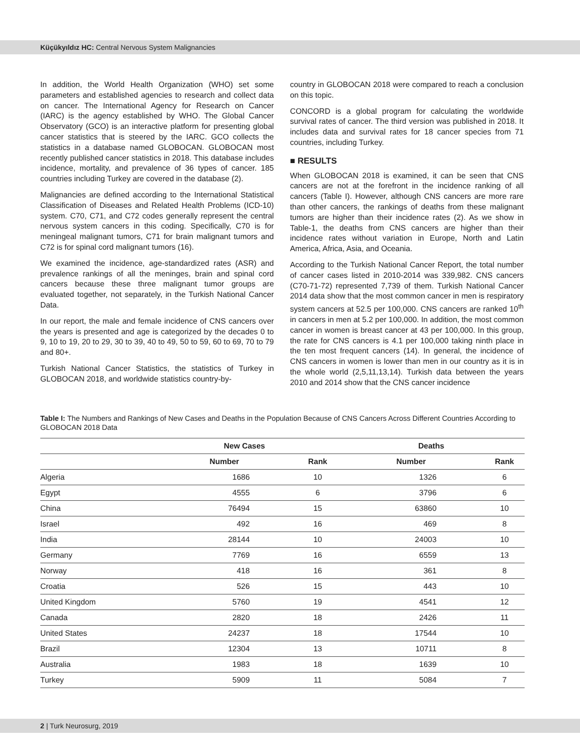Küçükyıldız HC: Central Nervous System Malignancies
In addition, the World Health Organization (WHO) set some parameters and established agencies to research and collect data on cancer. The International Agency for Research on Cancer (IARC) is the agency established by WHO. The Global Cancer Observatory (GCO) is an interactive platform for presenting global cancer statistics that is steered by the IARC. GCO collects the statistics in a database named GLOBOCAN. GLOBOCAN most recently published cancer statistics in 2018. This database includes incidence, mortality, and prevalence of 36 types of cancer. 185 countries including Turkey are covered in the database (2).
Malignancies are defined according to the International Statistical Classification of Diseases and Related Health Problems (ICD-10) system. C70, C71, and C72 codes generally represent the central nervous system cancers in this coding. Specifically, C70 is for meningeal malignant tumors, C71 for brain malignant tumors and C72 is for spinal cord malignant tumors (16).
We examined the incidence, age-standardized rates (ASR) and prevalence rankings of all the meninges, brain and spinal cord cancers because these three malignant tumor groups are evaluated together, not separately, in the Turkish National Cancer Data.
In our report, the male and female incidence of CNS cancers over the years is presented and age is categorized by the decades 0 to 9, 10 to 19, 20 to 29, 30 to 39, 40 to 49, 50 to 59, 60 to 69, 70 to 79 and 80+.
Turkish National Cancer Statistics, the statistics of Turkey in GLOBOCAN 2018, and worldwide statistics country-by-
country in GLOBOCAN 2018 were compared to reach a conclusion on this topic.
CONCORD is a global program for calculating the worldwide survival rates of cancer. The third version was published in 2018. It includes data and survival rates for 18 cancer species from 71 countries, including Turkey.
■ RESULTS
When GLOBOCAN 2018 is examined, it can be seen that CNS cancers are not at the forefront in the incidence ranking of all cancers (Table I). However, although CNS cancers are more rare than other cancers, the rankings of deaths from these malignant tumors are higher than their incidence rates (2). As we show in Table-1, the deaths from CNS cancers are higher than their incidence rates without variation in Europe, North and Latin America, Africa, Asia, and Oceania.
According to the Turkish National Cancer Report, the total number of cancer cases listed in 2010-2014 was 339,982. CNS cancers (C70-71-72) represented 7,739 of them. Turkish National Cancer 2014 data show that the most common cancer in men is respiratory system cancers at 52.5 per 100,000. CNS cancers are ranked 10<sup>th</sup> in cancers in men at 5.2 per 100,000. In addition, the most common cancer in women is breast cancer at 43 per 100,000. In this group, the rate for CNS cancers is 4.1 per 100,000 taking ninth place in the ten most frequent cancers (14). In general, the incidence of CNS cancers in women is lower than men in our country as it is in the whole world (2,5,11,13,14). Turkish data between the years 2010 and 2014 show that the CNS cancer incidence
Table I: The Numbers and Rankings of New Cases and Deaths in the Population Because of CNS Cancers Across Different Countries According to GLOBOCAN 2018 Data
| | New Cases | | Deaths | |
| --- | --- | --- | --- | --- |
| | Number | Rank | Number | Rank |
| Algeria | 1686 | 10 | 1326 | 6 |
| Egypt | 4555 | 6 | 3796 | 6 |
| China | 76494 | 15 | 63860 | 10 |
| Israel | 492 | 16 | 469 | 8 |
| India | 28144 | 10 | 24003 | 10 |
| Germany | 7769 | 16 | 6559 | 13 |
| Norway | 418 | 16 | 361 | 8 |
| Croatia | 526 | 15 | 443 | 10 |
| United Kingdom | 5760 | 19 | 4541 | 12 |
| Canada | 2820 | 18 | 2426 | 11 |
| United States | 24237 | 18 | 17544 | 10 |
| Brazil | 12304 | 13 | 10711 | 8 |
| Australia | 1983 | 18 | 1639 | 10 |
| Turkey | 5909 | 11 | 5084 | 7 |
2 | Turk Neurosurg, 2019